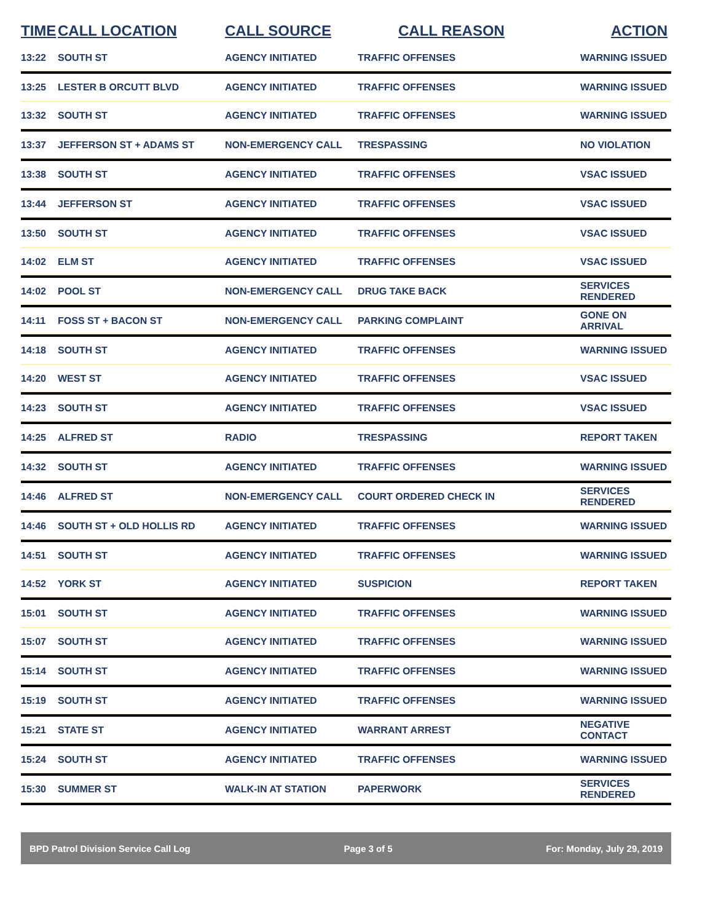| TIME | CALL LOCATION | CALL SOURCE | CALL REASON | ACTION |
| --- | --- | --- | --- | --- |
| 13:22 | SOUTH ST | AGENCY INITIATED | TRAFFIC OFFENSES | WARNING ISSUED |
| 13:25 | LESTER B ORCUTT BLVD | AGENCY INITIATED | TRAFFIC OFFENSES | WARNING ISSUED |
| 13:32 | SOUTH ST | AGENCY INITIATED | TRAFFIC OFFENSES | WARNING ISSUED |
| 13:37 | JEFFERSON ST + ADAMS ST | NON-EMERGENCY CALL | TRESPASSING | NO VIOLATION |
| 13:38 | SOUTH ST | AGENCY INITIATED | TRAFFIC OFFENSES | VSAC ISSUED |
| 13:44 | JEFFERSON ST | AGENCY INITIATED | TRAFFIC OFFENSES | VSAC ISSUED |
| 13:50 | SOUTH ST | AGENCY INITIATED | TRAFFIC OFFENSES | VSAC ISSUED |
| 14:02 | ELM ST | AGENCY INITIATED | TRAFFIC OFFENSES | VSAC ISSUED |
| 14:02 | POOL ST | NON-EMERGENCY CALL | DRUG TAKE BACK | SERVICES RENDERED |
| 14:11 | FOSS ST + BACON ST | NON-EMERGENCY CALL | PARKING COMPLAINT | GONE ON ARRIVAL |
| 14:18 | SOUTH ST | AGENCY INITIATED | TRAFFIC OFFENSES | WARNING ISSUED |
| 14:20 | WEST ST | AGENCY INITIATED | TRAFFIC OFFENSES | VSAC ISSUED |
| 14:23 | SOUTH ST | AGENCY INITIATED | TRAFFIC OFFENSES | VSAC ISSUED |
| 14:25 | ALFRED ST | RADIO | TRESPASSING | REPORT TAKEN |
| 14:32 | SOUTH ST | AGENCY INITIATED | TRAFFIC OFFENSES | WARNING ISSUED |
| 14:46 | ALFRED ST | NON-EMERGENCY CALL | COURT ORDERED CHECK IN | SERVICES RENDERED |
| 14:46 | SOUTH ST + OLD HOLLIS RD | AGENCY INITIATED | TRAFFIC OFFENSES | WARNING ISSUED |
| 14:51 | SOUTH ST | AGENCY INITIATED | TRAFFIC OFFENSES | WARNING ISSUED |
| 14:52 | YORK ST | AGENCY INITIATED | SUSPICION | REPORT TAKEN |
| 15:01 | SOUTH ST | AGENCY INITIATED | TRAFFIC OFFENSES | WARNING ISSUED |
| 15:07 | SOUTH ST | AGENCY INITIATED | TRAFFIC OFFENSES | WARNING ISSUED |
| 15:14 | SOUTH ST | AGENCY INITIATED | TRAFFIC OFFENSES | WARNING ISSUED |
| 15:19 | SOUTH ST | AGENCY INITIATED | TRAFFIC OFFENSES | WARNING ISSUED |
| 15:21 | STATE ST | AGENCY INITIATED | WARRANT ARREST | NEGATIVE CONTACT |
| 15:24 | SOUTH ST | AGENCY INITIATED | TRAFFIC OFFENSES | WARNING ISSUED |
| 15:30 | SUMMER ST | WALK-IN AT STATION | PAPERWORK | SERVICES RENDERED |
BPD Patrol Division Service Call Log Page 3 of 5 For: Monday, July 29, 2019